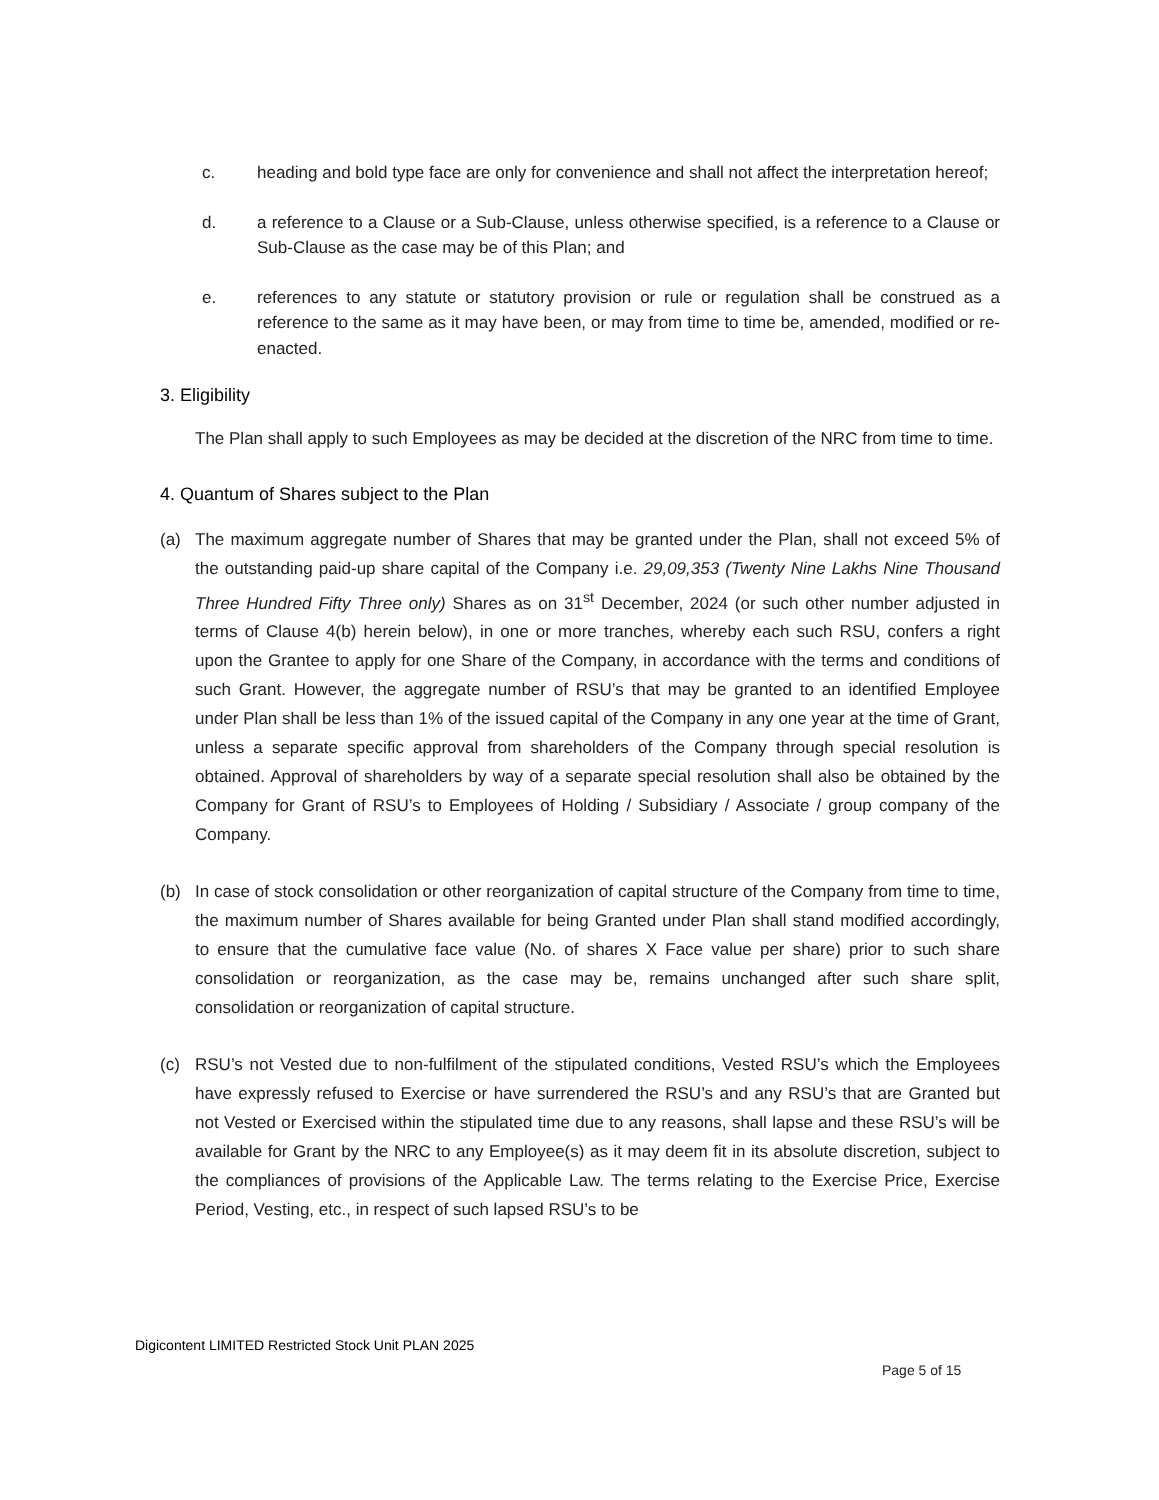c. heading and bold type face are only for convenience and shall not affect the interpretation hereof;
d. a reference to a Clause or a Sub-Clause, unless otherwise specified, is a reference to a Clause or Sub-Clause as the case may be of this Plan; and
e. references to any statute or statutory provision or rule or regulation shall be construed as a reference to the same as it may have been, or may from time to time be, amended, modified or re-enacted.
3. Eligibility
The Plan shall apply to such Employees as may be decided at the discretion of the NRC from time to time.
4. Quantum of Shares subject to the Plan
(a) The maximum aggregate number of Shares that may be granted under the Plan, shall not exceed 5% of the outstanding paid-up share capital of the Company i.e. 29,09,353 (Twenty Nine Lakhs Nine Thousand Three Hundred Fifty Three only) Shares as on 31<sup>st</sup> December, 2024 (or such other number adjusted in terms of Clause 4(b) herein below), in one or more tranches, whereby each such RSU, confers a right upon the Grantee to apply for one Share of the Company, in accordance with the terms and conditions of such Grant. However, the aggregate number of RSU’s that may be granted to an identified Employee under Plan shall be less than 1% of the issued capital of the Company in any one year at the time of Grant, unless a separate specific approval from shareholders of the Company through special resolution is obtained. Approval of shareholders by way of a separate special resolution shall also be obtained by the Company for Grant of RSU’s to Employees of Holding / Subsidiary / Associate / group company of the Company.
(b) In case of stock consolidation or other reorganization of capital structure of the Company from time to time, the maximum number of Shares available for being Granted under Plan shall stand modified accordingly, to ensure that the cumulative face value (No. of shares X Face value per share) prior to such share consolidation or reorganization, as the case may be, remains unchanged after such share split, consolidation or reorganization of capital structure.
(c) RSU’s not Vested due to non-fulfilment of the stipulated conditions, Vested RSU’s which the Employees have expressly refused to Exercise or have surrendered the RSU’s and any RSU’s that are Granted but not Vested or Exercised within the stipulated time due to any reasons, shall lapse and these RSU’s will be available for Grant by the NRC to any Employee(s) as it may deem fit in its absolute discretion, subject to the compliances of provisions of the Applicable Law. The terms relating to the Exercise Price, Exercise Period, Vesting, etc., in respect of such lapsed RSU’s to be
Digicontent LIMITED Restricted Stock Unit PLAN 2025
Page 5 of 15